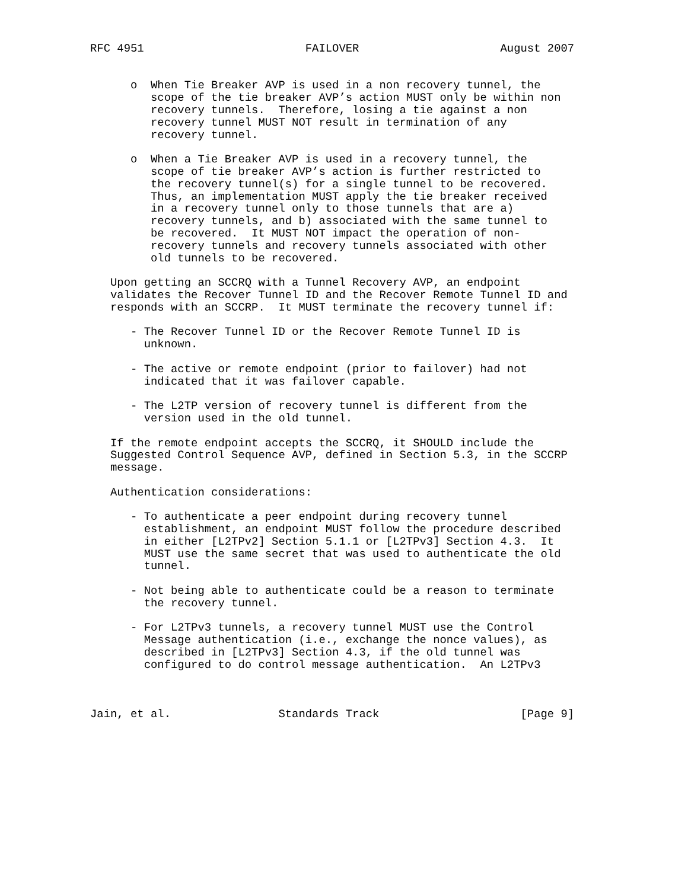RFC 4951                        FAILOVER                     August 2007


      o  When Tie Breaker AVP is used in a non recovery tunnel, the
         scope of the tie breaker AVP’s action MUST only be within non
         recovery tunnels.  Therefore, losing a tie against a non
         recovery tunnel MUST NOT result in termination of any
         recovery tunnel.

      o  When a Tie Breaker AVP is used in a recovery tunnel, the
         scope of tie breaker AVP’s action is further restricted to
         the recovery tunnel(s) for a single tunnel to be recovered.
         Thus, an implementation MUST apply the tie breaker received
         in a recovery tunnel only to those tunnels that are a)
         recovery tunnels, and b) associated with the same tunnel to
         be recovered.  It MUST NOT impact the operation of non-
         recovery tunnels and recovery tunnels associated with other
         old tunnels to be recovered.

   Upon getting an SCCRQ with a Tunnel Recovery AVP, an endpoint
   validates the Recover Tunnel ID and the Recover Remote Tunnel ID and
   responds with an SCCRP.  It MUST terminate the recovery tunnel if:

      - The Recover Tunnel ID or the Recover Remote Tunnel ID is
        unknown.

      - The active or remote endpoint (prior to failover) had not
        indicated that it was failover capable.

      - The L2TP version of recovery tunnel is different from the
        version used in the old tunnel.

   If the remote endpoint accepts the SCCRQ, it SHOULD include the
   Suggested Control Sequence AVP, defined in Section 5.3, in the SCCRP
   message.

   Authentication considerations:

      - To authenticate a peer endpoint during recovery tunnel
        establishment, an endpoint MUST follow the procedure described
        in either [L2TPv2] Section 5.1.1 or [L2TPv3] Section 4.3.  It
        MUST use the same secret that was used to authenticate the old
        tunnel.

      - Not being able to authenticate could be a reason to terminate
        the recovery tunnel.

      - For L2TPv3 tunnels, a recovery tunnel MUST use the Control
        Message authentication (i.e., exchange the nonce values), as
        described in [L2TPv3] Section 4.3, if the old tunnel was
        configured to do control message authentication.  An L2TPv3



Jain, et al.                Standards Track                     [Page 9]